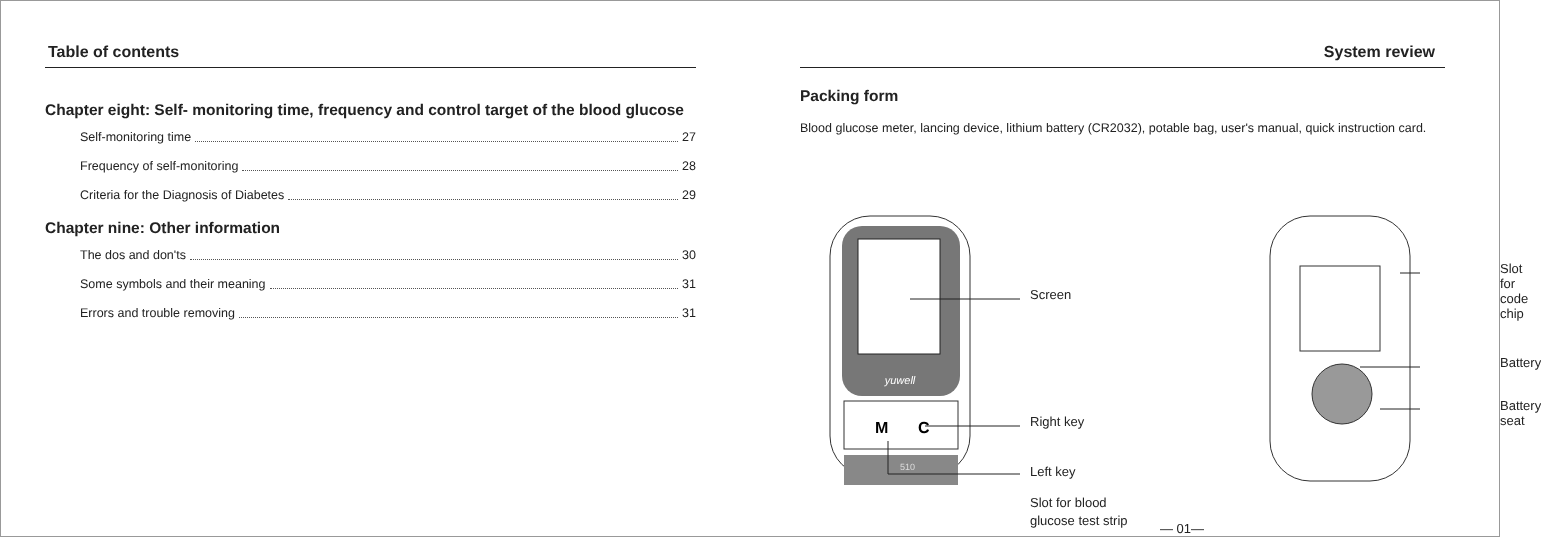Table of contents
Chapter eight: Self- monitoring time, frequency and control target of the blood glucose
Self-monitoring time 27
Frequency of self-monitoring 28
Criteria for the Diagnosis of Diabetes 29
Chapter nine: Other information
The dos and don'ts 30
Some symbols and their meaning 31
Errors and trouble removing 31
System review
Packing form
Blood glucose meter, lancing device, lithium battery (CR2032), potable bag, user's manual, quick instruction card.
yuwell
M
C
510
Screen
Right key
Left key
Slot for blood
glucose test strip
Slot for code chip
Battery
Battery seat
— 01—